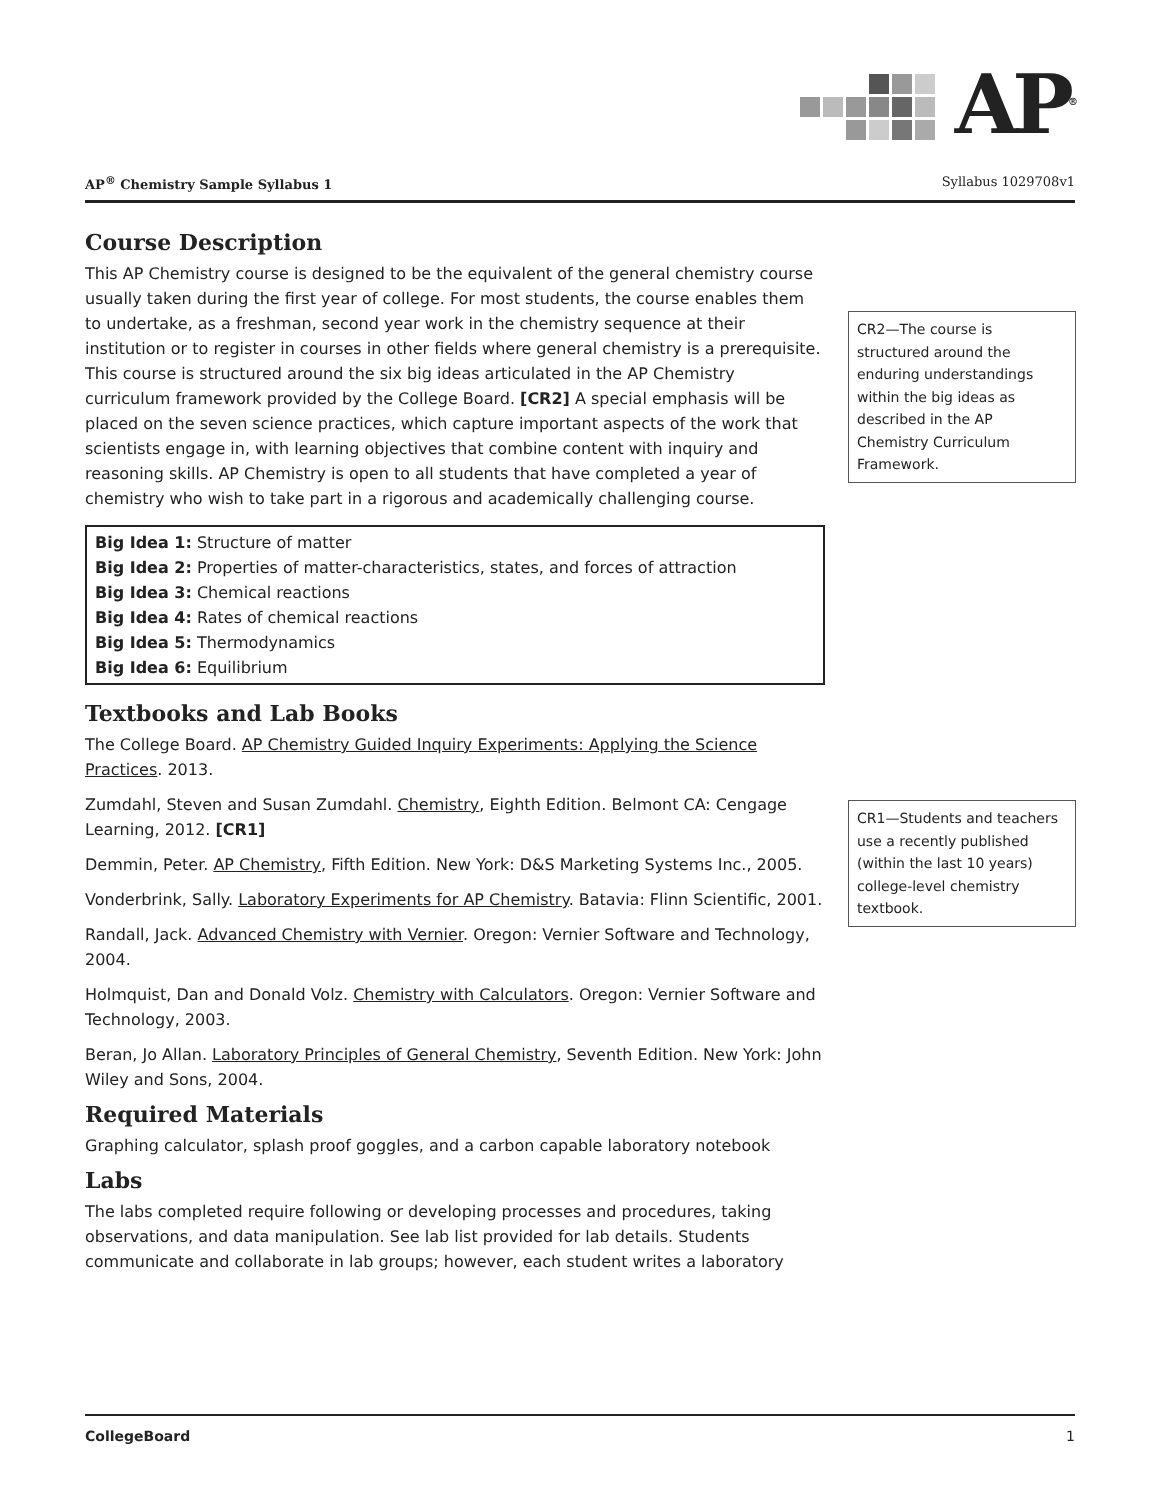AP<sup>®</sup>
AP<sup>®</sup> Chemistry Sample Syllabus 1 Syllabus 1029708v1
CR2—The course is structured around the enduring understandings within the big ideas as described in the AP Chemistry Curriculum Framework.
CR1—Students and teachers use a recently published (within the last 10 years) college-level chemistry textbook.
Course Description
This AP Chemistry course is designed to be the equivalent of the general chemistry course usually taken during the first year of college. For most students, the course enables them to undertake, as a freshman, second year work in the chemistry sequence at their institution or to register in courses in other fields where general chemistry is a prerequisite. This course is structured around the six big ideas articulated in the AP Chemistry curriculum framework provided by the College Board. [CR2] A special emphasis will be placed on the seven science practices, which capture important aspects of the work that scientists engage in, with learning objectives that combine content with inquiry and reasoning skills. AP Chemistry is open to all students that have completed a year of chemistry who wish to take part in a rigorous and academically challenging course.
Big Idea 1: Structure of matter
Big Idea 2: Properties of matter-characteristics, states, and forces of attraction
Big Idea 3: Chemical reactions
Big Idea 4: Rates of chemical reactions
Big Idea 5: Thermodynamics
Big Idea 6: Equilibrium
Textbooks and Lab Books
The College Board. AP Chemistry Guided Inquiry Experiments: Applying the Science Practices. 2013.
Zumdahl, Steven and Susan Zumdahl. Chemistry, Eighth Edition. Belmont CA: Cengage Learning, 2012. [CR1]
Demmin, Peter. AP Chemistry, Fifth Edition. New York: D&S Marketing Systems Inc., 2005.
Vonderbrink, Sally. Laboratory Experiments for AP Chemistry. Batavia: Flinn Scientific, 2001.
Randall, Jack. Advanced Chemistry with Vernier. Oregon: Vernier Software and Technology, 2004.
Holmquist, Dan and Donald Volz. Chemistry with Calculators. Oregon: Vernier Software and Technology, 2003.
Beran, Jo Allan. Laboratory Principles of General Chemistry, Seventh Edition. New York: John Wiley and Sons, 2004.
Required Materials
Graphing calculator, splash proof goggles, and a carbon capable laboratory notebook
Labs
The labs completed require following or developing processes and procedures, taking observations, and data manipulation. See lab list provided for lab details. Students communicate and collaborate in lab groups; however, each student writes a laboratory
CollegeBoard 1